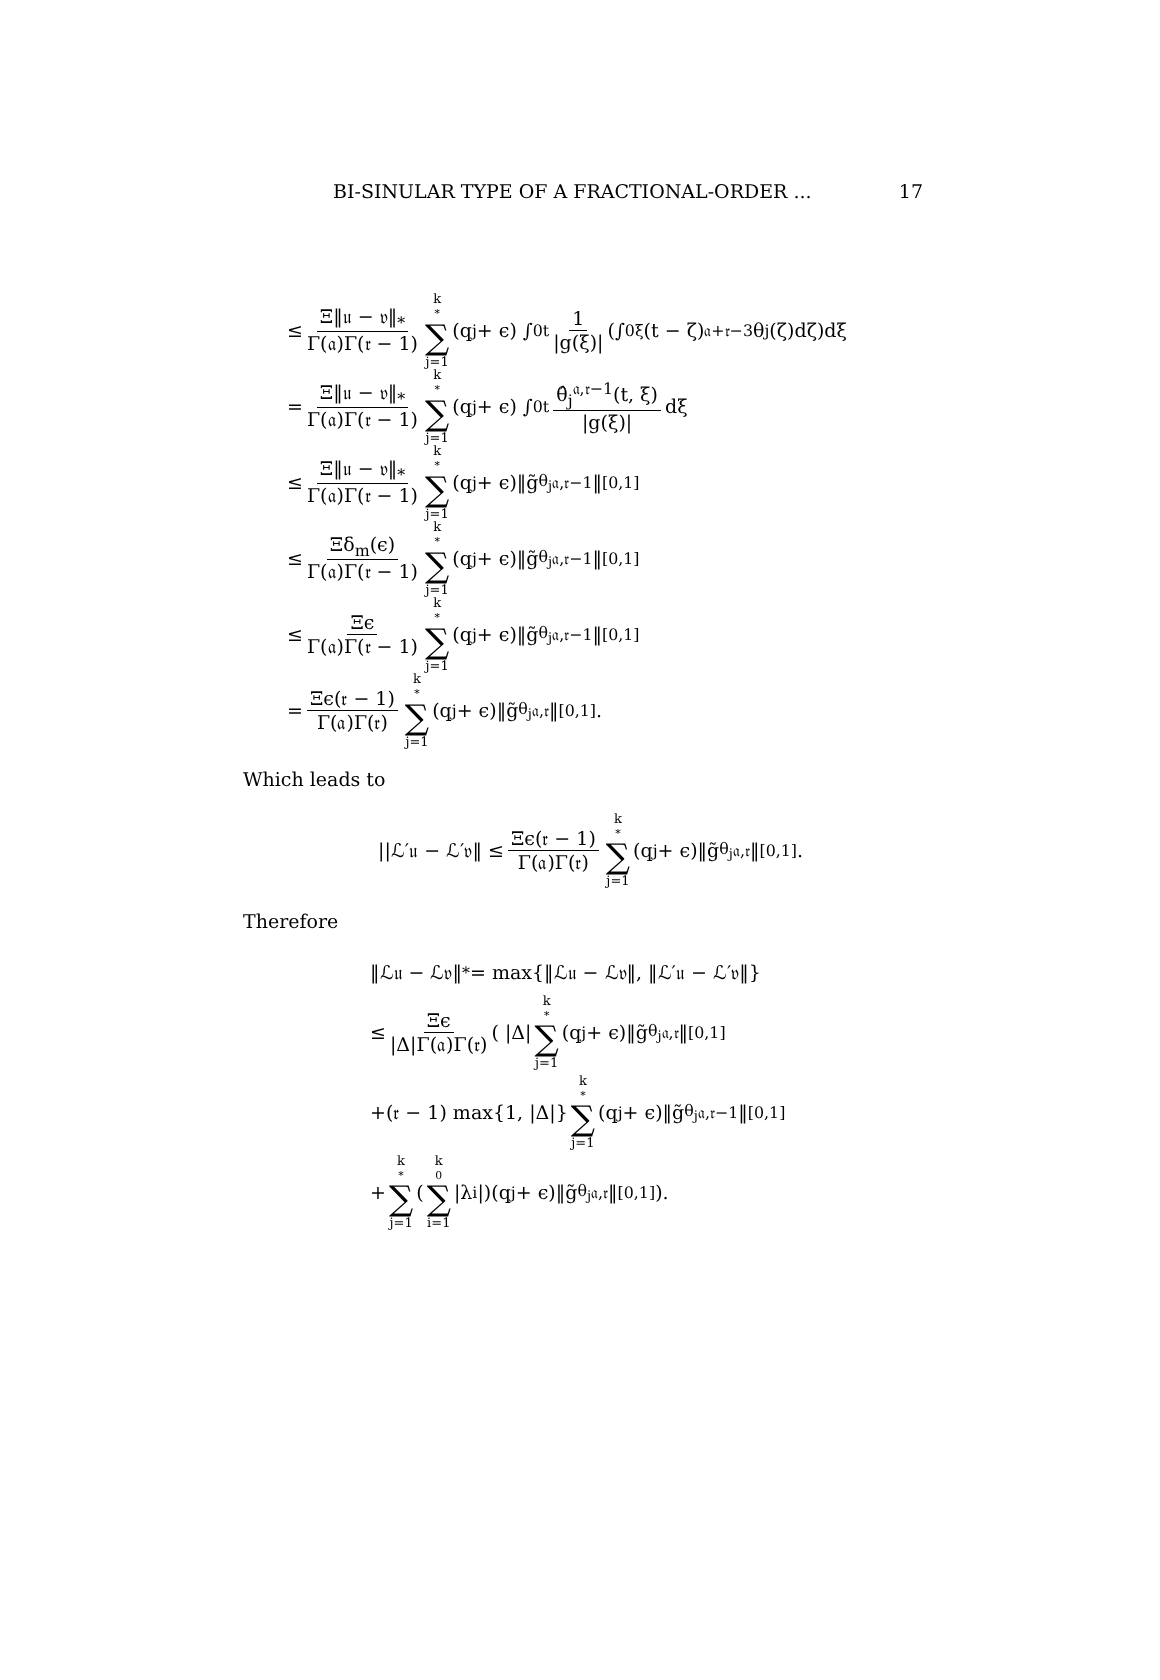BI-SINULAR TYPE OF A FRACTIONAL-ORDER ... 17
≤ Ξ‖𝔲 − 𝔳‖<sub>*</sub> Γ(𝔞)Γ(𝔯 − 1) k<sup>*</sup> ∑ j=1 (q<sub>j</sub> + ϵ) ∫<sub>0</sub><sup>t</sup> 1 |g(ξ)| (∫<sub>0</sub><sup>ξ</sup>(t − ζ)<sup>𝔞+𝔯−3</sup>θ<sub>j</sub>(ζ)dζ)dξ
= Ξ‖𝔲 − 𝔳‖<sub>*</sub> Γ(𝔞)Γ(𝔯 − 1) k<sup>*</sup> ∑ j=1 (q<sub>j</sub> + ϵ) ∫<sub>0</sub><sup>t</sup> θ̂<sub>j</sub><sup>𝔞,𝔯−1</sup>(t, ξ) |g(ξ)| dξ
≤ Ξ‖𝔲 − 𝔳‖<sub>*</sub> Γ(𝔞)Γ(𝔯 − 1) k<sup>*</sup> ∑ j=1 (q<sub>j</sub> + ϵ)‖g̃<sub>θ<sub>j</sub></sub><sup>𝔞,𝔯−1</sup>‖<sub>[0,1]</sub>
≤ Ξδ<sub>m</sub>(ϵ) Γ(𝔞)Γ(𝔯 − 1) k<sup>*</sup> ∑ j=1 (q<sub>j</sub> + ϵ)‖g̃<sub>θ<sub>j</sub></sub><sup>𝔞,𝔯−1</sup>‖<sub>[0,1]</sub>
≤ Ξϵ Γ(𝔞)Γ(𝔯 − 1) k<sup>*</sup> ∑ j=1 (q<sub>j</sub> + ϵ)‖g̃<sub>θ<sub>j</sub></sub><sup>𝔞,𝔯−1</sup>‖<sub>[0,1]</sub>
= Ξϵ(𝔯 − 1) Γ(𝔞)Γ(𝔯) k<sup>*</sup> ∑ j=1 (q<sub>j</sub> + ϵ)‖g̃<sub>θ<sub>j</sub></sub><sup>𝔞,𝔯</sup>‖<sub>[0,1]</sub>.
Which leads to
||ℒ′𝔲 − ℒ′𝔳‖ ≤ Ξϵ(𝔯 − 1) Γ(𝔞)Γ(𝔯) k<sup>*</sup> ∑ j=1 (q<sub>j</sub> + ϵ)‖g̃<sub>θ<sub>j</sub></sub><sup>𝔞,𝔯</sup>‖<sub>[0,1]</sub>.
Therefore
‖ℒ𝔲 − ℒ𝔳‖<sub>*</sub> = max{‖ℒ𝔲 − ℒ𝔳‖, ‖ℒ′𝔲 − ℒ′𝔳‖}
≤ Ξϵ |Δ|Γ(𝔞)Γ(𝔯) ( |Δ| k<sup>*</sup> ∑ j=1 (q<sub>j</sub> + ϵ)‖g̃<sub>θ<sub>j</sub></sub><sup>𝔞,𝔯</sup>‖<sub>[0,1]</sub>
+(𝔯 − 1) max{1, |Δ|} k<sup>*</sup> ∑ j=1 (q<sub>j</sub> + ϵ)‖g̃<sub>θ<sub>j</sub></sub><sup>𝔞,𝔯−1</sup>‖<sub>[0,1]</sub>
+ k<sup>*</sup> ∑ j=1 (k<sub>0</sub> ∑ i=1 |λ<sub>i</sub>|)(q<sub>j</sub> + ϵ)‖g̃<sub>θ<sub>j</sub></sub><sup>𝔞,𝔯</sup>‖<sub>[0,1]</sub>).